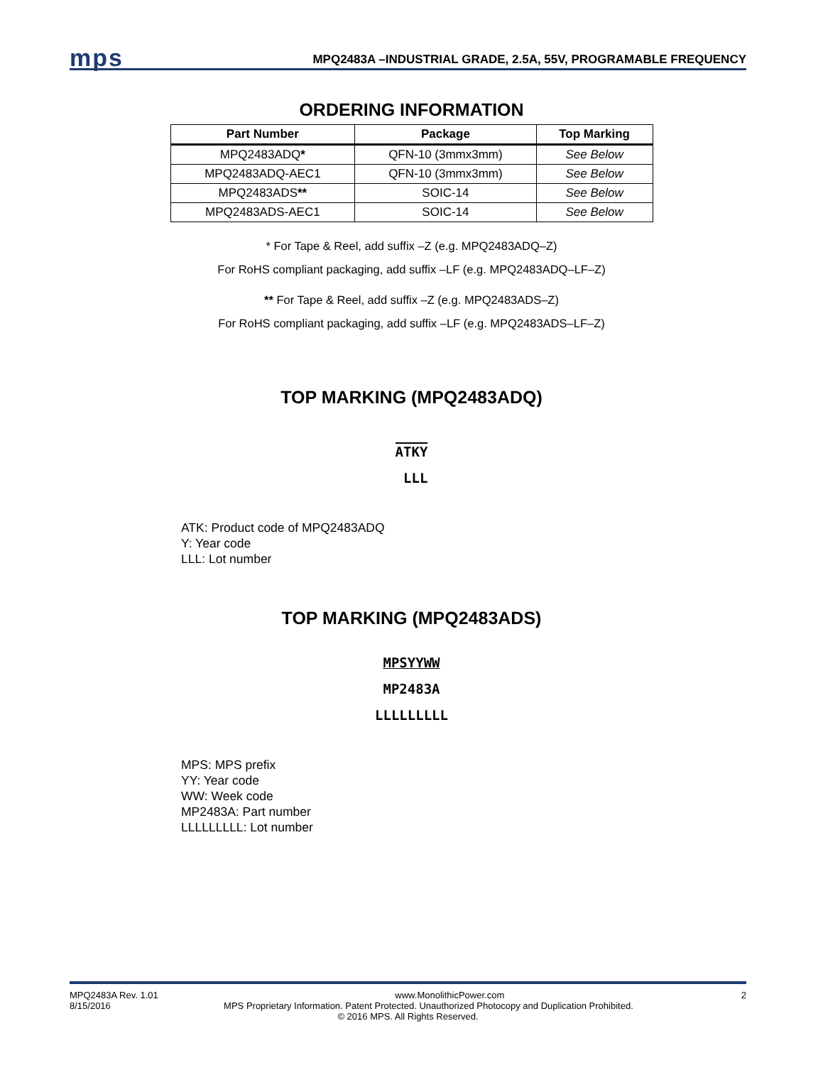mps
MPQ2483A –INDUSTRIAL GRADE, 2.5A, 55V, PROGRAMABLE FREQUENCY
ORDERING INFORMATION
| Part Number | Package | Top Marking |
| --- | --- | --- |
| MPQ2483ADQ * | QFN-10 (3mmx3mm) | See Below |
| MPQ2483ADQ-AEC1 | QFN-10 (3mmx3mm) | See Below |
| MPQ2483ADS ** | SOIC-14 | See Below |
| MPQ2483ADS-AEC1 | SOIC-14 | See Below |
* For Tape & Reel, add suffix –Z (e.g. MPQ2483ADQ–Z)
For RoHS compliant packaging, add suffix –LF (e.g. MPQ2483ADQ–LF–Z)
** For Tape & Reel, add suffix –Z (e.g. MPQ2483ADS–Z)
For RoHS compliant packaging, add suffix –LF (e.g. MPQ2483ADS–LF–Z)
TOP MARKING (MPQ2483ADQ)
ATKY
LLL
ATK: Product code of MPQ2483ADQ
Y: Year code
LLL: Lot number
TOP MARKING (MPQ2483ADS)
MPSYYWW
MP2483A
LLLLLLLLL
MPS: MPS prefix
YY: Year code
WW: Week code
MP2483A: Part number
LLLLLLLLL: Lot number
MPQ2483A Rev. 1.01 www.MonolithicPower.com 2
8/15/2016 MPS Proprietary Information. Patent Protected. Unauthorized Photocopy and Duplication Prohibited.
© 2016 MPS. All Rights Reserved.